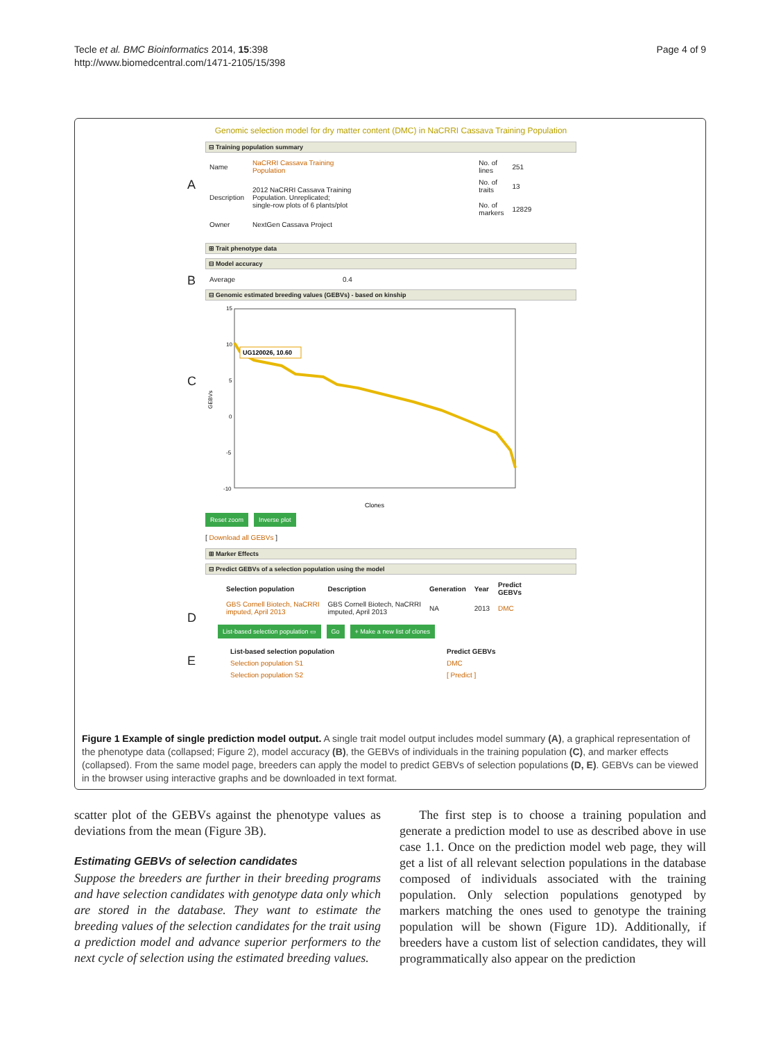Page 4 of 9 Tecle et al. BMC Bioinformatics 2014, 15:398
http://www.biomedcentral.com/1471-2105/15/398
Genomic selection model for dry matter content (DMC) in NaCRRI Cassava Training Population
⊟ Training population summary
A
| Name | NaCRRI Cassava Training Population | | No. of lines | 251 |
| Description | 2012 NaCRRI Cassava Training Population. Unreplicated; single-row plots of 6 plants/plot | | No. of traits No. of markers | 13 12829 |
| Owner | NextGen Cassava Project | | | |
⊞ Trait phenotype data
⊟ Model accuracy
B
| Average | 0.4 |
⊟ Genomic estimated breeding values (GEBVs) - based on kinship
C
GEBVs
15
10
5
0
-5
-10
UG120026, 10.60
Clones
Reset zoom Inverse plot
[ Download all GEBVs ]
⊞ Marker Effects
⊟ Predict GEBVs of a selection population using the model
D
| Selection population | Description | Generation | Year | Predict GEBVs |
| --- | --- | --- | --- | --- |
| GBS Cornell Biotech, NaCRRI imputed, April 2013 | GBS Cornell Biotech, NaCRRI imputed, April 2013 | NA | 2013 | DMC |
List-based selection population ▭ Go + Make a new list of clones
E
| List-based selection population | Predict GEBVs |
| --- | --- |
| Selection population S1 | DMC |
| Selection population S2 | [ Predict ] |
Figure 1 Example of single prediction model output. A single trait model output includes model summary (A), a graphical representation of the phenotype data (collapsed; Figure 2), model accuracy (B), the GEBVs of individuals in the training population (C), and marker effects (collapsed). From the same model page, breeders can apply the model to predict GEBVs of selection populations (D, E). GEBVs can be viewed in the browser using interactive graphs and be downloaded in text format.
scatter plot of the GEBVs against the phenotype values as deviations from the mean (Figure 3B).
Estimating GEBVs of selection candidates
Suppose the breeders are further in their breeding programs and have selection candidates with genotype data only which are stored in the database. They want to estimate the breeding values of the selection candidates for the trait using a prediction model and advance superior performers to the next cycle of selection using the estimated breeding values.
The first step is to choose a training population and generate a prediction model to use as described above in use case 1.1. Once on the prediction model web page, they will get a list of all relevant selection populations in the database composed of individuals associated with the training population. Only selection populations genotyped by markers matching the ones used to genotype the training population will be shown (Figure 1D). Additionally, if breeders have a custom list of selection candidates, they will programmatically also appear on the prediction